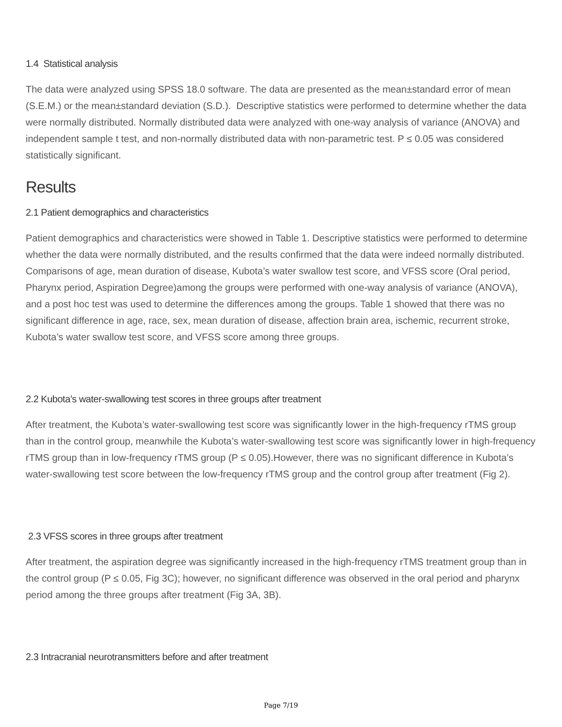1.4 Statistical analysis
The data were analyzed using SPSS 18.0 software. The data are presented as the mean±standard error of mean (S.E.M.) or the mean±standard deviation (S.D.). Descriptive statistics were performed to determine whether the data were normally distributed. Normally distributed data were analyzed with one-way analysis of variance (ANOVA) and independent sample t test, and non-normally distributed data with non-parametric test. P ≤ 0.05 was considered statistically significant.
Results
2.1 Patient demographics and characteristics
Patient demographics and characteristics were showed in Table 1. Descriptive statistics were performed to determine whether the data were normally distributed, and the results confirmed that the data were indeed normally distributed. Comparisons of age, mean duration of disease, Kubota’s water swallow test score, and VFSS score (Oral period, Pharynx period, Aspiration Degree)among the groups were performed with one-way analysis of variance (ANOVA), and a post hoc test was used to determine the differences among the groups. Table 1 showed that there was no significant difference in age, race, sex, mean duration of disease, affection brain area, ischemic, recurrent stroke, Kubota’s water swallow test score, and VFSS score among three groups.
2.2 Kubota’s water-swallowing test scores in three groups after treatment
After treatment, the Kubota’s water-swallowing test score was significantly lower in the high-frequency rTMS group than in the control group, meanwhile the Kubota’s water-swallowing test score was significantly lower in high-frequency rTMS group than in low-frequency rTMS group (P ≤ 0.05).However, there was no significant difference in Kubota’s water-swallowing test score between the low-frequency rTMS group and the control group after treatment (Fig 2).
2.3 VFSS scores in three groups after treatment
After treatment, the aspiration degree was significantly increased in the high-frequency rTMS treatment group than in the control group (P ≤ 0.05, Fig 3C); however, no significant difference was observed in the oral period and pharynx period among the three groups after treatment (Fig 3A, 3B).
2.3 Intracranial neurotransmitters before and after treatment
Page 7/19